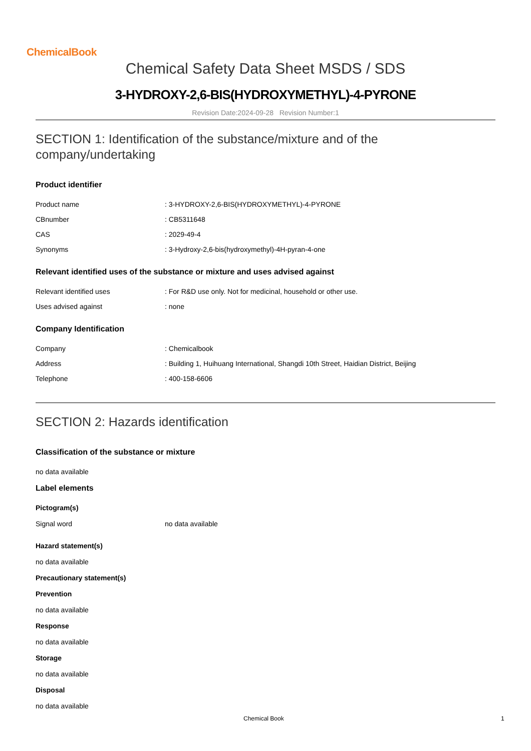ChemicalBook
Chemical Safety Data Sheet MSDS / SDS
3-HYDROXY-2,6-BIS(HYDROXYMETHYL)-4-PYRONE
Revision Date:2024-09-28 Revision Number:1
SECTION 1: Identification of the substance/mixture and of the company/undertaking
Product identifier
| Product name | : 3-HYDROXY-2,6-BIS(HYDROXYMETHYL)-4-PYRONE |
| CBnumber | : CB5311648 |
| CAS | : 2029-49-4 |
| Synonyms | : 3-Hydroxy-2,6-bis(hydroxymethyl)-4H-pyran-4-one |
Relevant identified uses of the substance or mixture and uses advised against
| Relevant identified uses | : For R&D use only. Not for medicinal, household or other use. |
| Uses advised against | : none |
Company Identification
| Company | : Chemicalbook |
| Address | : Building 1, Huihuang International, Shangdi 10th Street, Haidian District, Beijing |
| Telephone | : 400-158-6606 |
SECTION 2: Hazards identification
Classification of the substance or mixture
no data available
Label elements
Pictogram(s)
| Signal word | no data available |
Hazard statement(s)
no data available
Precautionary statement(s)
Prevention
no data available
Response
no data available
Storage
no data available
Disposal
no data available
Chemical Book 1